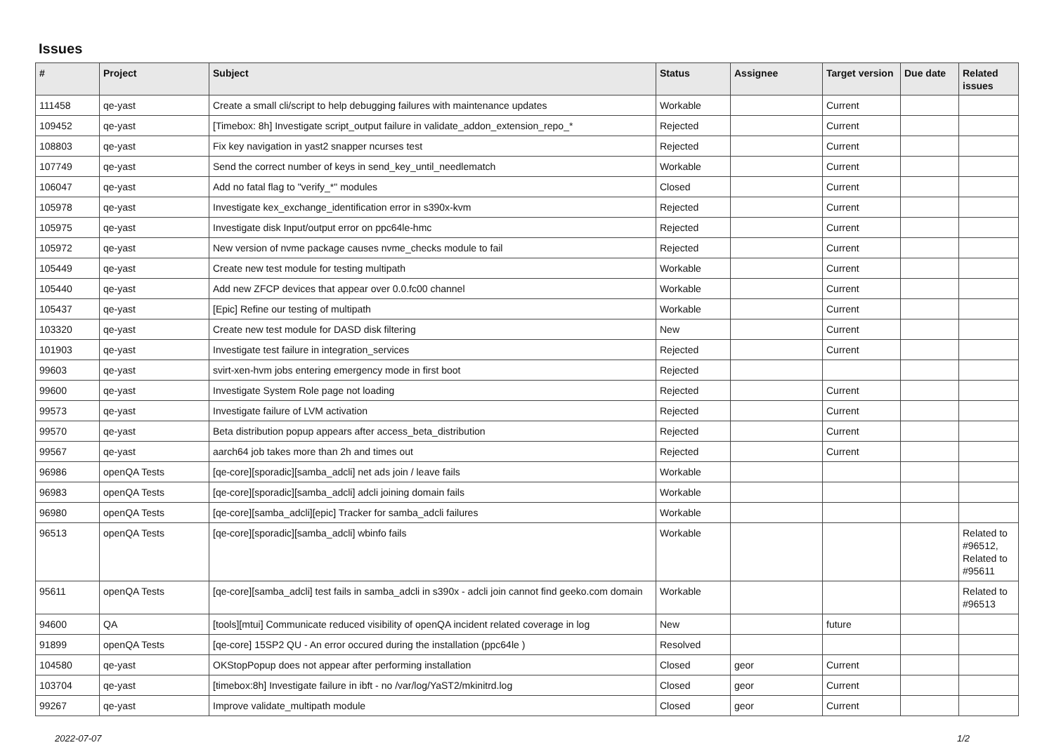Issues
| # | Project | Subject | Status | Assignee | Target version | Due date | Related issues |
| --- | --- | --- | --- | --- | --- | --- | --- |
| 111458 | qe-yast | Create a small cli/script to help debugging failures with maintenance updates | Workable | | Current | | |
| 109452 | qe-yast | [Timebox: 8h] Investigate script_output failure in validate_addon_extension_repo_* | Rejected | | Current | | |
| 108803 | qe-yast | Fix key navigation in yast2 snapper ncurses test | Rejected | | Current | | |
| 107749 | qe-yast | Send the correct number of keys in send_key_until_needlematch | Workable | | Current | | |
| 106047 | qe-yast | Add no fatal flag to "verify_*" modules | Closed | | Current | | |
| 105978 | qe-yast | Investigate kex_exchange_identification error in s390x-kvm | Rejected | | Current | | |
| 105975 | qe-yast | Investigate disk Input/output error on ppc64le-hmc | Rejected | | Current | | |
| 105972 | qe-yast | New version of nvme package causes nvme_checks module to fail | Rejected | | Current | | |
| 105449 | qe-yast | Create new test module for testing multipath | Workable | | Current | | |
| 105440 | qe-yast | Add new ZFCP devices that appear over 0.0.fc00 channel | Workable | | Current | | |
| 105437 | qe-yast | [Epic] Refine our testing of multipath | Workable | | Current | | |
| 103320 | qe-yast | Create new test module for DASD disk filtering | New | | Current | | |
| 101903 | qe-yast | Investigate test failure in integration_services | Rejected | | Current | | |
| 99603 | qe-yast | svirt-xen-hvm jobs entering emergency mode in first boot | Rejected | | | | |
| 99600 | qe-yast | Investigate System Role page not loading | Rejected | | Current | | |
| 99573 | qe-yast | Investigate failure of LVM activation | Rejected | | Current | | |
| 99570 | qe-yast | Beta distribution popup appears after access_beta_distribution | Rejected | | Current | | |
| 99567 | qe-yast | aarch64 job takes more than 2h and times out | Rejected | | Current | | |
| 96986 | openQA Tests | [qe-core][sporadic][samba_adcli] net ads join / leave fails | Workable | | | | |
| 96983 | openQA Tests | [qe-core][sporadic][samba_adcli] adcli joining domain fails | Workable | | | | |
| 96980 | openQA Tests | [qe-core][samba_adcli][epic] Tracker for samba_adcli failures | Workable | | | | |
| 96513 | openQA Tests | [qe-core][sporadic][samba_adcli] wbinfo fails | Workable | | | | Related to #96512, Related to #95611 |
| 95611 | openQA Tests | [qe-core][samba_adcli] test fails in samba_adcli in s390x - adcli join cannot find geeko.com domain | Workable | | | | Related to #96513 |
| 94600 | QA | [tools][mtui] Communicate reduced visibility of openQA incident related coverage in log | New | | future | | |
| 91899 | openQA Tests | [qe-core] 15SP2 QU - An error occured during the installation (ppc64le ) | Resolved | | | | |
| 104580 | qe-yast | OKStopPopup does not appear after performing installation | Closed | geor | Current | | |
| 103704 | qe-yast | [timebox:8h] Investigate failure in ibft - no /var/log/YaST2/mkinitrd.log | Closed | geor | Current | | |
| 99267 | qe-yast | Improve validate_multipath module | Closed | geor | Current | | |
2022-07-07 1/2